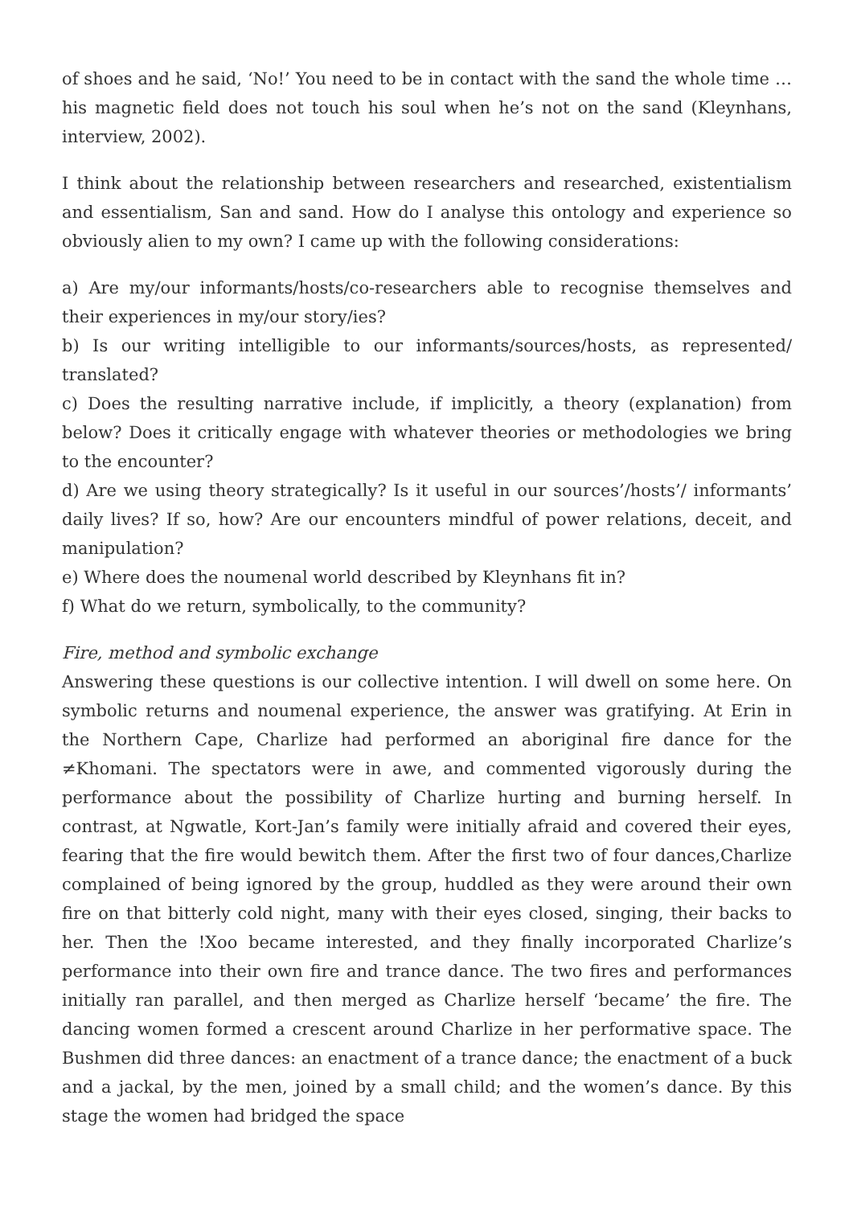of shoes and he said, ‘No!’ You need to be in contact with the sand the whole time … his magnetic field does not touch his soul when he’s not on the sand (Kleynhans, interview, 2002).
I think about the relationship between researchers and researched, existentialism and essentialism, San and sand. How do I analyse this ontology and experience so obviously alien to my own? I came up with the following considerations:
a) Are my/our informants/hosts/co-researchers able to recognise themselves and their experiences in my/our story/ies?
b) Is our writing intelligible to our informants/sources/hosts, as represented/ translated?
c) Does the resulting narrative include, if implicitly, a theory (explanation) from below? Does it critically engage with whatever theories or methodologies we bring to the encounter?
d) Are we using theory strategically? Is it useful in our sources’/hosts’/ informants’ daily lives? If so, how? Are our encounters mindful of power relations, deceit, and manipulation?
e) Where does the noumenal world described by Kleynhans fit in?
f) What do we return, symbolically, to the community?
Fire, method and symbolic exchange
Answering these questions is our collective intention. I will dwell on some here. On symbolic returns and noumenal experience, the answer was gratifying. At Erin in the Northern Cape, Charlize had performed an aboriginal fire dance for the ≠Khomani. The spectators were in awe, and commented vigorously during the performance about the possibility of Charlize hurting and burning herself. In contrast, at Ngwatle, Kort-Jan’s family were initially afraid and covered their eyes, fearing that the fire would bewitch them. After the first two of four dances,Charlize complained of being ignored by the group, huddled as they were around their own fire on that bitterly cold night, many with their eyes closed, singing, their backs to her. Then the !Xoo became interested, and they finally incorporated Charlize’s performance into their own fire and trance dance. The two fires and performances initially ran parallel, and then merged as Charlize herself ‘became’ the fire. The dancing women formed a crescent around Charlize in her performative space. The Bushmen did three dances: an enactment of a trance dance; the enactment of a buck and a jackal, by the men, joined by a small child; and the women’s dance. By this stage the women had bridged the space